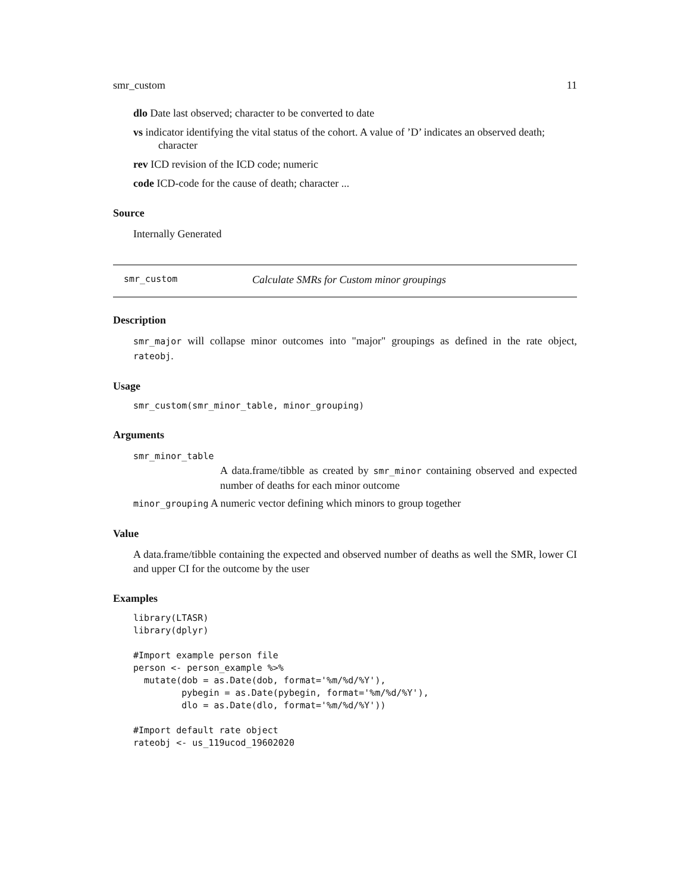smr_custom 11
dlo Date last observed; character to be converted to date
vs indicator identifying the vital status of the cohort. A value of ’D’ indicates an observed death;
character
rev ICD revision of the ICD code; numeric
code ICD-code for the cause of death; character ...
Source
Internally Generated
smr_custom Calculate SMRs for Custom minor groupings
Description
smr_major will collapse minor outcomes into "major" groupings as defined in the rate object, rateobj.
Usage
smr_custom(smr_minor_table, minor_grouping)
Arguments
smr_minor_table
A data.frame/tibble as created by smr_minor containing observed and expected number of deaths for each minor outcome
minor_grouping A numeric vector defining which minors to group together
Value
A data.frame/tibble containing the expected and observed number of deaths as well the SMR, lower CI and upper CI for the outcome by the user
Examples
library(LTASR)
library(dplyr)

#Import example person file
person <- person_example %>%
  mutate(dob = as.Date(dob, format='%m/%d/%Y'),
         pybegin = as.Date(pybegin, format='%m/%d/%Y'),
         dlo = as.Date(dlo, format='%m/%d/%Y'))

#Import default rate object
rateobj <- us_119ucod_19602020